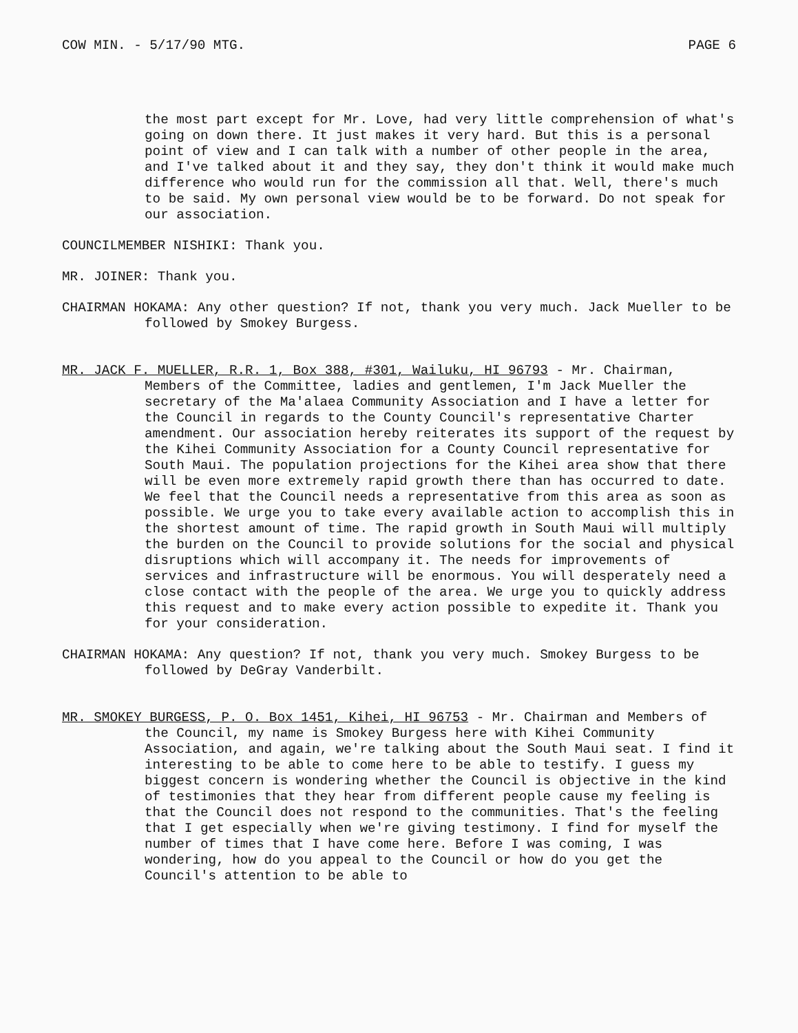COW MIN. - 5/17/90 MTG. PAGE 6
the most part except for Mr. Love, had very little comprehension of what's going on down there. It just makes it very hard. But this is a personal point of view and I can talk with a number of other people in the area, and I've talked about it and they say, they don't think it would make much difference who would run for the commission all that. Well, there's much to be said. My own personal view would be to be forward. Do not speak for our association.
COUNCILMEMBER NISHIKI: Thank you.
MR. JOINER: Thank you.
CHAIRMAN HOKAMA: Any other question? If not, thank you very much. Jack Mueller to be followed by Smokey Burgess.
MR. JACK F. MUELLER, R.R. 1, Box 388, #301, Wailuku, HI 96793 - Mr. Chairman, Members of the Committee, ladies and gentlemen, I'm Jack Mueller the secretary of the Ma'alaea Community Association and I have a letter for the Council in regards to the County Council's representative Charter amendment. Our association hereby reiterates its support of the request by the Kihei Community Association for a County Council representative for South Maui. The population projections for the Kihei area show that there will be even more extremely rapid growth there than has occurred to date. We feel that the Council needs a representative from this area as soon as possible. We urge you to take every available action to accomplish this in the shortest amount of time. The rapid growth in South Maui will multiply the burden on the Council to provide solutions for the social and physical disruptions which will accompany it. The needs for improvements of services and infrastructure will be enormous. You will desperately need a close contact with the people of the area. We urge you to quickly address this request and to make every action possible to expedite it. Thank you for your consideration.
CHAIRMAN HOKAMA: Any question? If not, thank you very much. Smokey Burgess to be followed by DeGray Vanderbilt.
MR. SMOKEY BURGESS, P. O. Box 1451, Kihei, HI 96753 - Mr. Chairman and Members of the Council, my name is Smokey Burgess here with Kihei Community Association, and again, we're talking about the South Maui seat. I find it interesting to be able to come here to be able to testify. I guess my biggest concern is wondering whether the Council is objective in the kind of testimonies that they hear from different people cause my feeling is that the Council does not respond to the communities. That's the feeling that I get especially when we're giving testimony. I find for myself the number of times that I have come here. Before I was coming, I was wondering, how do you appeal to the Council or how do you get the Council's attention to be able to